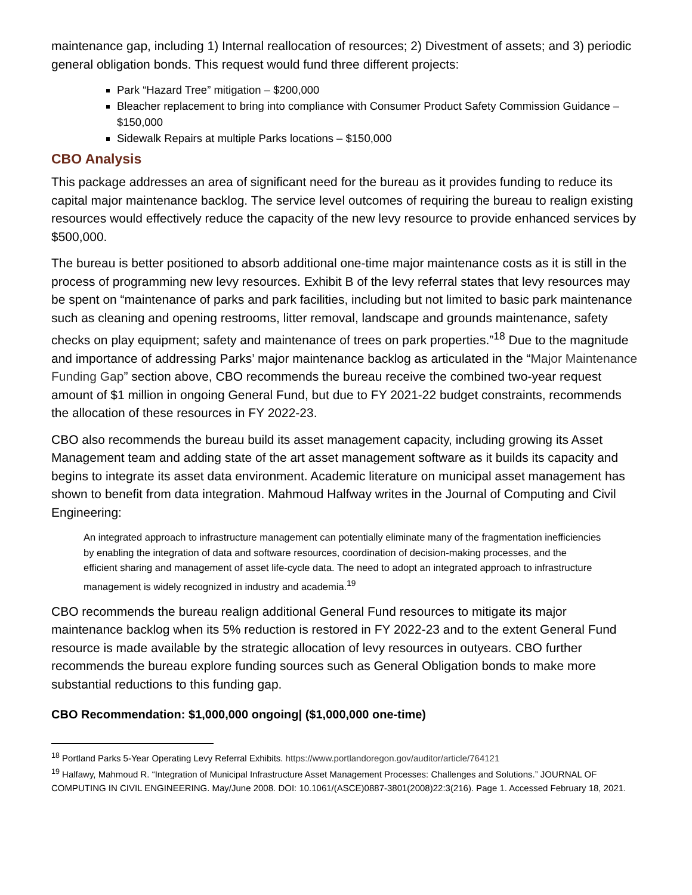maintenance gap, including 1) Internal reallocation of resources; 2) Divestment of assets; and 3) periodic general obligation bonds. This request would fund three different projects:
Park “Hazard Tree” mitigation – $200,000
Bleacher replacement to bring into compliance with Consumer Product Safety Commission Guidance – $150,000
Sidewalk Repairs at multiple Parks locations – $150,000
CBO Analysis
This package addresses an area of significant need for the bureau as it provides funding to reduce its capital major maintenance backlog. The service level outcomes of requiring the bureau to realign existing resources would effectively reduce the capacity of the new levy resource to provide enhanced services by $500,000.
The bureau is better positioned to absorb additional one-time major maintenance costs as it is still in the process of programming new levy resources. Exhibit B of the levy referral states that levy resources may be spent on “maintenance of parks and park facilities, including but not limited to basic park maintenance such as cleaning and opening restrooms, litter removal, landscape and grounds maintenance, safety checks on play equipment; safety and maintenance of trees on park properties.”<sup>18</sup> Due to the magnitude and importance of addressing Parks’ major maintenance backlog as articulated in the “Major Maintenance Funding Gap” section above, CBO recommends the bureau receive the combined two-year request amount of $1 million in ongoing General Fund, but due to FY 2021-22 budget constraints, recommends the allocation of these resources in FY 2022-23.
CBO also recommends the bureau build its asset management capacity, including growing its Asset Management team and adding state of the art asset management software as it builds its capacity and begins to integrate its asset data environment. Academic literature on municipal asset management has shown to benefit from data integration. Mahmoud Halfway writes in the Journal of Computing and Civil Engineering:
An integrated approach to infrastructure management can potentially eliminate many of the fragmentation inefficiencies by enabling the integration of data and software resources, coordination of decision-making processes, and the efficient sharing and management of asset life-cycle data. The need to adopt an integrated approach to infrastructure management is widely recognized in industry and academia.<sup>19</sup>
CBO recommends the bureau realign additional General Fund resources to mitigate its major maintenance backlog when its 5% reduction is restored in FY 2022-23 and to the extent General Fund resource is made available by the strategic allocation of levy resources in outyears. CBO further recommends the bureau explore funding sources such as General Obligation bonds to make more substantial reductions to this funding gap.
CBO Recommendation: $1,000,000 ongoing| ($1,000,000 one-time)
<sup>18</sup> Portland Parks 5-Year Operating Levy Referral Exhibits. https://www.portlandoregon.gov/auditor/article/764121
<sup>19</sup> Halfawy, Mahmoud R. “Integration of Municipal Infrastructure Asset Management Processes: Challenges and Solutions.” JOURNAL OF COMPUTING IN CIVIL ENGINEERING. May/June 2008. DOI: 10.1061/(ASCE)0887-3801(2008)22:3(216). Page 1. Accessed February 18, 2021.